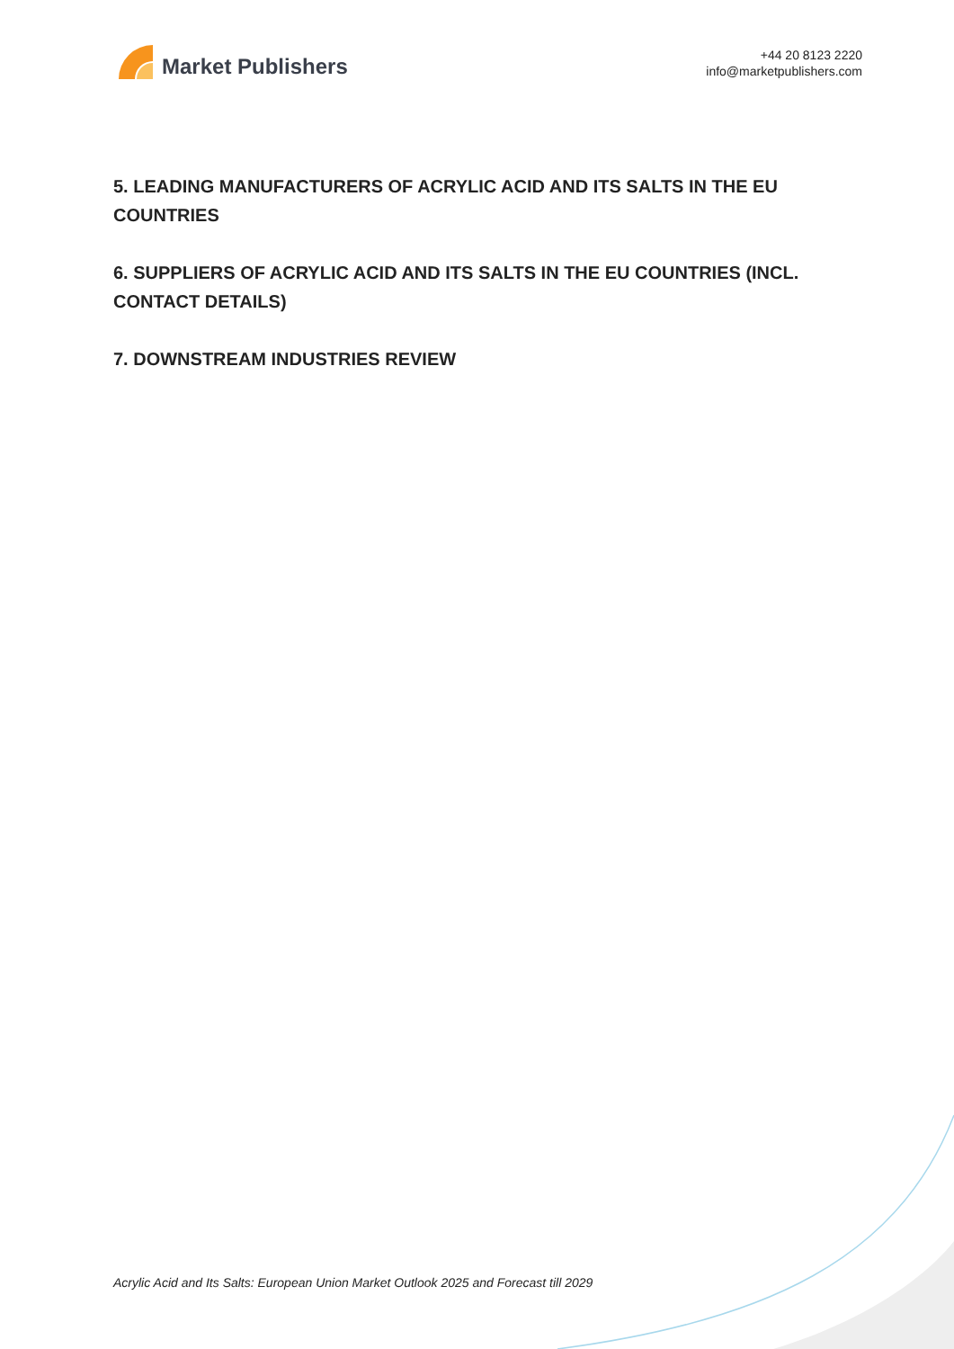Market Publishers
+44 20 8123 2220
info@marketpublishers.com
5. LEADING MANUFACTURERS OF ACRYLIC ACID AND ITS SALTS IN THE EU COUNTRIES
6. SUPPLIERS OF ACRYLIC ACID AND ITS SALTS IN THE EU COUNTRIES (INCL. CONTACT DETAILS)
7. DOWNSTREAM INDUSTRIES REVIEW
Acrylic Acid and Its Salts: European Union Market Outlook 2025 and Forecast till 2029